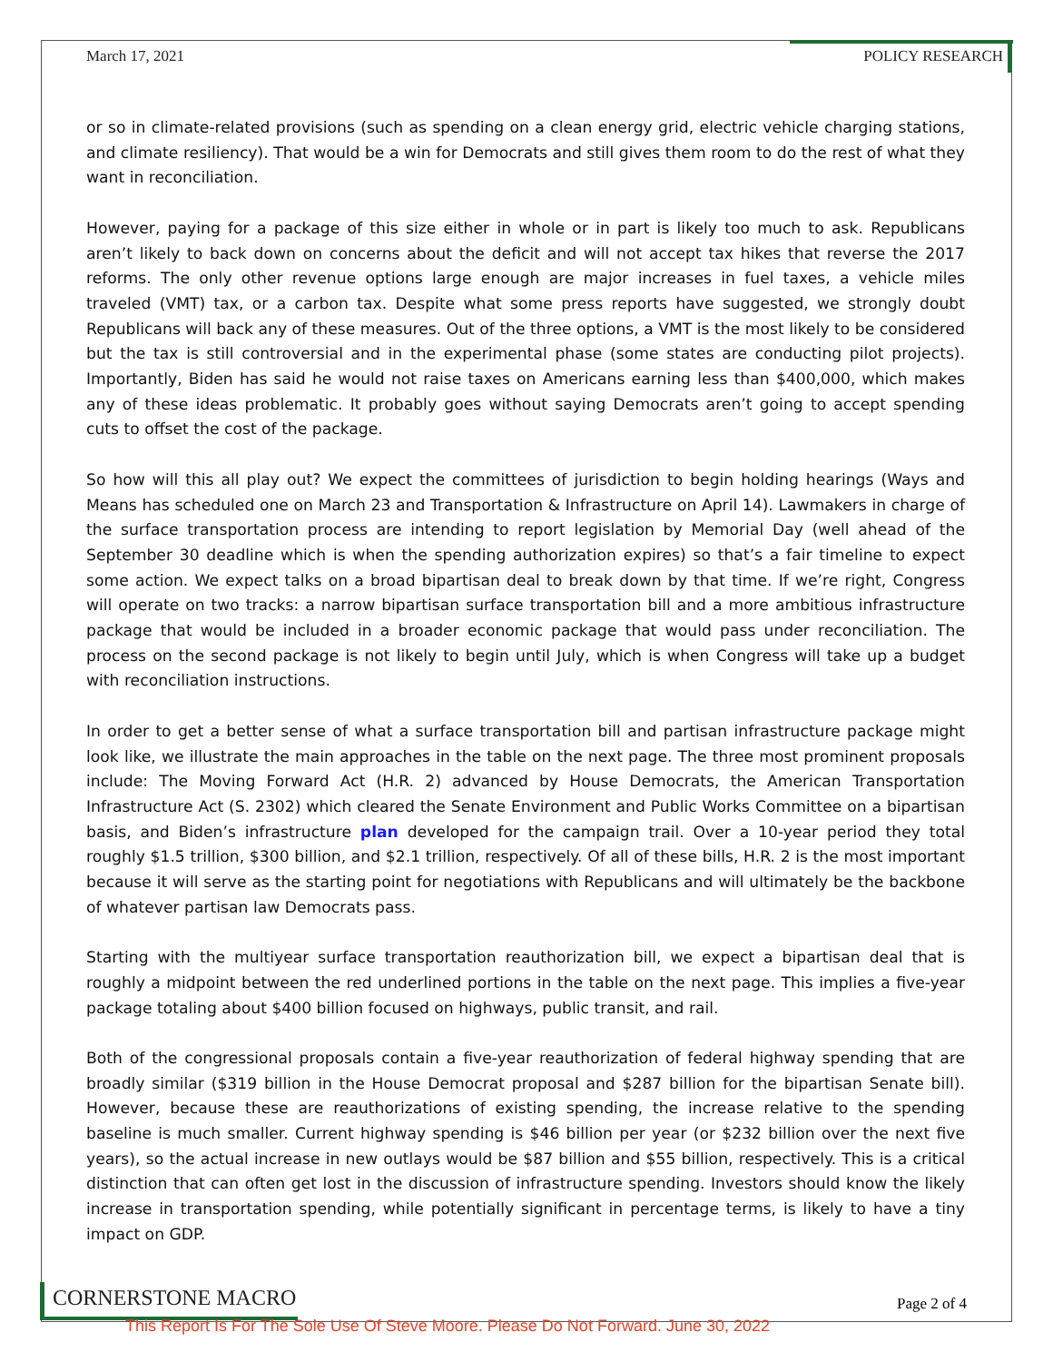March 17, 2021 POLICY RESEARCH
or so in climate-related provisions (such as spending on a clean energy grid, electric vehicle charging stations, and climate resiliency). That would be a win for Democrats and still gives them room to do the rest of what they want in reconciliation.
However, paying for a package of this size either in whole or in part is likely too much to ask. Republicans aren’t likely to back down on concerns about the deficit and will not accept tax hikes that reverse the 2017 reforms. The only other revenue options large enough are major increases in fuel taxes, a vehicle miles traveled (VMT) tax, or a carbon tax. Despite what some press reports have suggested, we strongly doubt Republicans will back any of these measures. Out of the three options, a VMT is the most likely to be considered but the tax is still controversial and in the experimental phase (some states are conducting pilot projects). Importantly, Biden has said he would not raise taxes on Americans earning less than $400,000, which makes any of these ideas problematic. It probably goes without saying Democrats aren’t going to accept spending cuts to offset the cost of the package.
So how will this all play out? We expect the committees of jurisdiction to begin holding hearings (Ways and Means has scheduled one on March 23 and Transportation & Infrastructure on April 14). Lawmakers in charge of the surface transportation process are intending to report legislation by Memorial Day (well ahead of the September 30 deadline which is when the spending authorization expires) so that’s a fair timeline to expect some action. We expect talks on a broad bipartisan deal to break down by that time. If we’re right, Congress will operate on two tracks: a narrow bipartisan surface transportation bill and a more ambitious infrastructure package that would be included in a broader economic package that would pass under reconciliation. The process on the second package is not likely to begin until July, which is when Congress will take up a budget with reconciliation instructions.
In order to get a better sense of what a surface transportation bill and partisan infrastructure package might look like, we illustrate the main approaches in the table on the next page. The three most prominent proposals include: The Moving Forward Act (H.R. 2) advanced by House Democrats, the American Transportation Infrastructure Act (S. 2302) which cleared the Senate Environment and Public Works Committee on a bipartisan basis, and Biden’s infrastructure plan developed for the campaign trail. Over a 10-year period they total roughly $1.5 trillion, $300 billion, and $2.1 trillion, respectively. Of all of these bills, H.R. 2 is the most important because it will serve as the starting point for negotiations with Republicans and will ultimately be the backbone of whatever partisan law Democrats pass.
Starting with the multiyear surface transportation reauthorization bill, we expect a bipartisan deal that is roughly a midpoint between the red underlined portions in the table on the next page. This implies a five-year package totaling about $400 billion focused on highways, public transit, and rail.
Both of the congressional proposals contain a five-year reauthorization of federal highway spending that are broadly similar ($319 billion in the House Democrat proposal and $287 billion for the bipartisan Senate bill). However, because these are reauthorizations of existing spending, the increase relative to the spending baseline is much smaller. Current highway spending is $46 billion per year (or $232 billion over the next five years), so the actual increase in new outlays would be $87 billion and $55 billion, respectively. This is a critical distinction that can often get lost in the discussion of infrastructure spending. Investors should know the likely increase in transportation spending, while potentially significant in percentage terms, is likely to have a tiny impact on GDP.
CORNERSTONE MACRO Page 2 of 4
This Report Is For The Sole Use Of Steve Moore. Please Do Not Forward. June 30, 2022